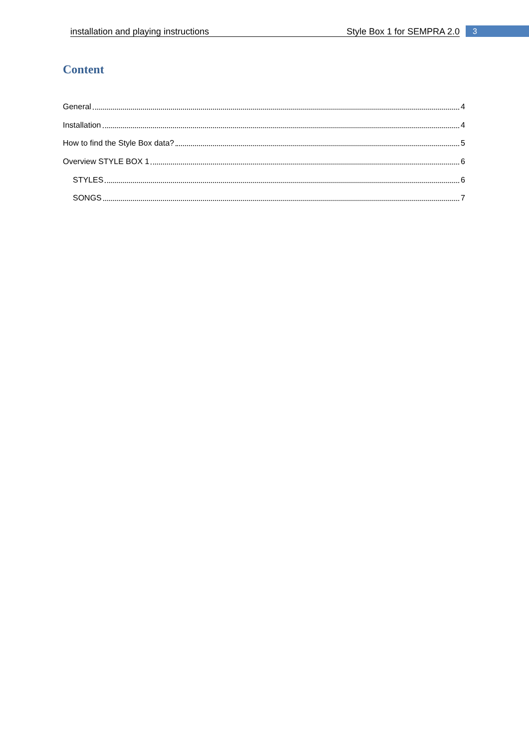installation and playing instructions Style Box 1 for SEMPRA 2.0 3
Content
General 4
Installation 4
How to find the Style Box data? 5
Overview STYLE BOX 1 6
STYLES 6
SONGS 7